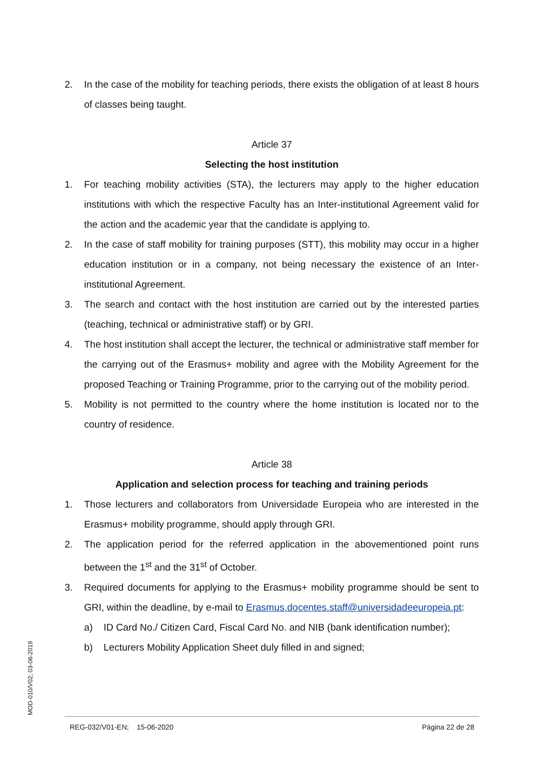2. In the case of the mobility for teaching periods, there exists the obligation of at least 8 hours of classes being taught.
Article 37
Selecting the host institution
1. For teaching mobility activities (STA), the lecturers may apply to the higher education institutions with which the respective Faculty has an Inter-institutional Agreement valid for the action and the academic year that the candidate is applying to.
2. In the case of staff mobility for training purposes (STT), this mobility may occur in a higher education institution or in a company, not being necessary the existence of an Inter-institutional Agreement.
3. The search and contact with the host institution are carried out by the interested parties (teaching, technical or administrative staff) or by GRI.
4. The host institution shall accept the lecturer, the technical or administrative staff member for the carrying out of the Erasmus+ mobility and agree with the Mobility Agreement for the proposed Teaching or Training Programme, prior to the carrying out of the mobility period.
5. Mobility is not permitted to the country where the home institution is located nor to the country of residence.
Article 38
Application and selection process for teaching and training periods
1. Those lecturers and collaborators from Universidade Europeia who are interested in the Erasmus+ mobility programme, should apply through GRI.
2. The application period for the referred application in the abovementioned point runs between the 1<sup>st</sup> and the 31<sup>st</sup> of October.
3. Required documents for applying to the Erasmus+ mobility programme should be sent to GRI, within the deadline, by e-mail to Erasmus.docentes.staff@universidadeeuropeia.pt:
a) ID Card No./ Citizen Card, Fiscal Card No. and NIB (bank identification number);
b) Lecturers Mobility Application Sheet duly filled in and signed;
MOD-010/V02; 03-06-2019 REG-032/V01-EN; 15-06-2020 Página 22 de 28